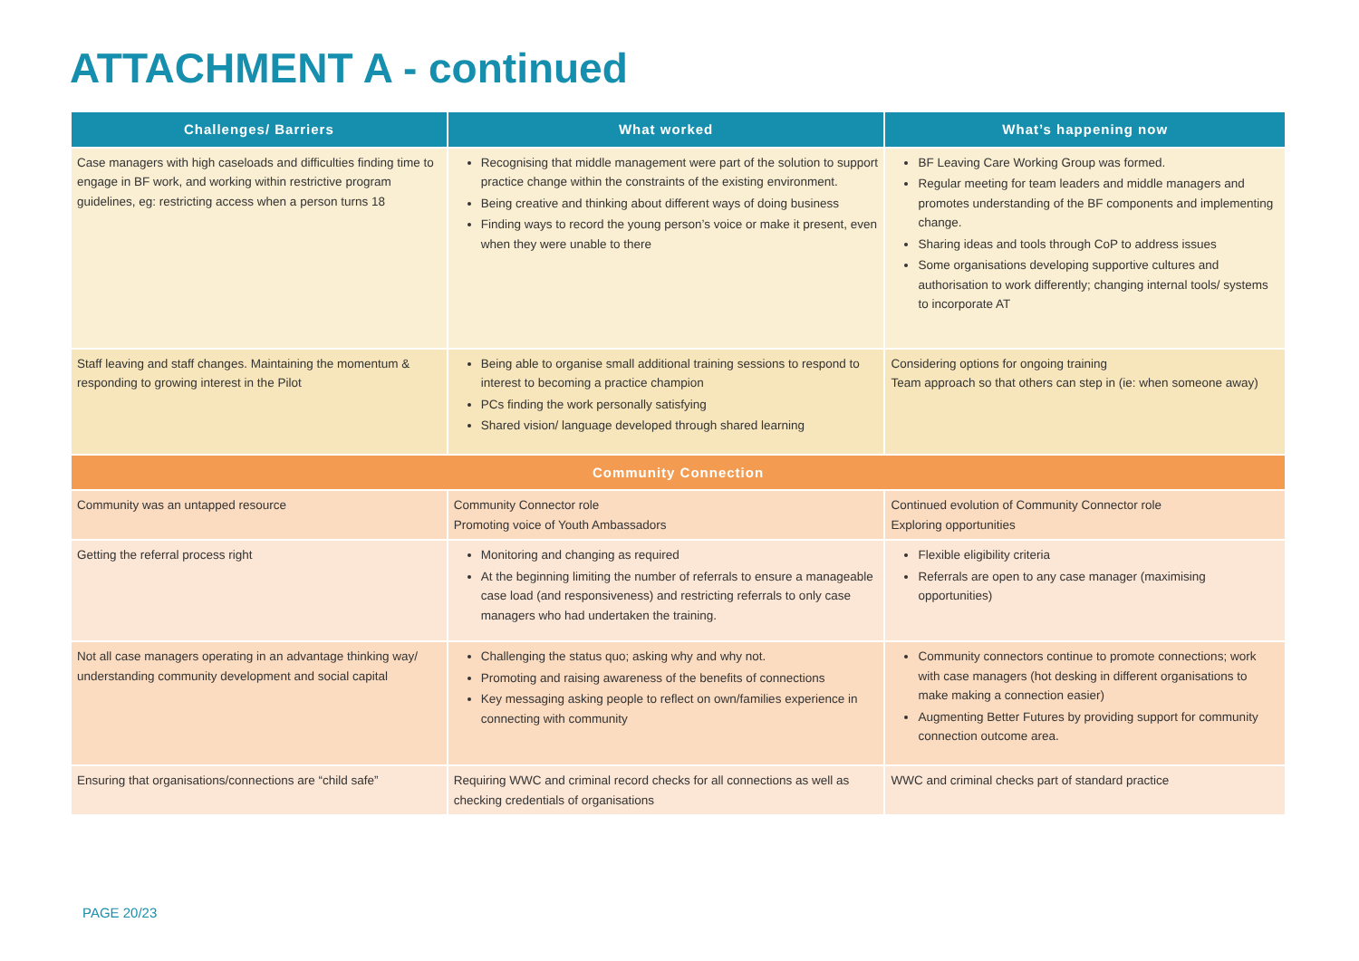ATTACHMENT A - continued
| Challenges/ Barriers | What worked | What’s happening now |
| --- | --- | --- |
| Case managers with high caseloads and difficulties finding time to engage in BF work, and working within restrictive program guidelines, eg: restricting access when a person turns 18 | Recognising that middle management were part of the solution to support practice change within the constraints of the existing environment. Being creative and thinking about different ways of doing business Finding ways to record the young person’s voice or make it present, even when they were unable to there | BF Leaving Care Working Group was formed. Regular meeting for team leaders and middle managers and promotes understanding of the BF components and implementing change. Sharing ideas and tools through CoP to address issues Some organisations developing supportive cultures and authorisation to work differently; changing internal tools/ systems to incorporate AT |
| Staff leaving and staff changes. Maintaining the momentum & responding to growing interest in the Pilot | Being able to organise small additional training sessions to respond to interest to becoming a practice champion PCs finding the work personally satisfying Shared vision/ language developed through shared learning | Considering options for ongoing training Team approach so that others can step in (ie: when someone away) |
| Community Connection | | |
| Community was an untapped resource | Community Connector role Promoting voice of Youth Ambassadors | Continued evolution of Community Connector role Exploring opportunities |
| Getting the referral process right | Monitoring and changing as required At the beginning limiting the number of referrals to ensure a manageable case load (and responsiveness) and restricting referrals to only case managers who had undertaken the training. | Flexible eligibility criteria Referrals are open to any case manager (maximising opportunities) |
| Not all case managers operating in an advantage thinking way/ understanding community development and social capital | Challenging the status quo; asking why and why not. Promoting and raising awareness of the benefits of connections Key messaging asking people to reflect on own/families experience in connecting with community | Community connectors continue to promote connections; work with case managers (hot desking in different organisations to make making a connection easier) Augmenting Better Futures by providing support for community connection outcome area. |
| Ensuring that organisations/connections are “child safe” | Requiring WWC and criminal record checks for all connections as well as checking credentials of organisations | WWC and criminal checks part of standard practice |
PAGE 20/23